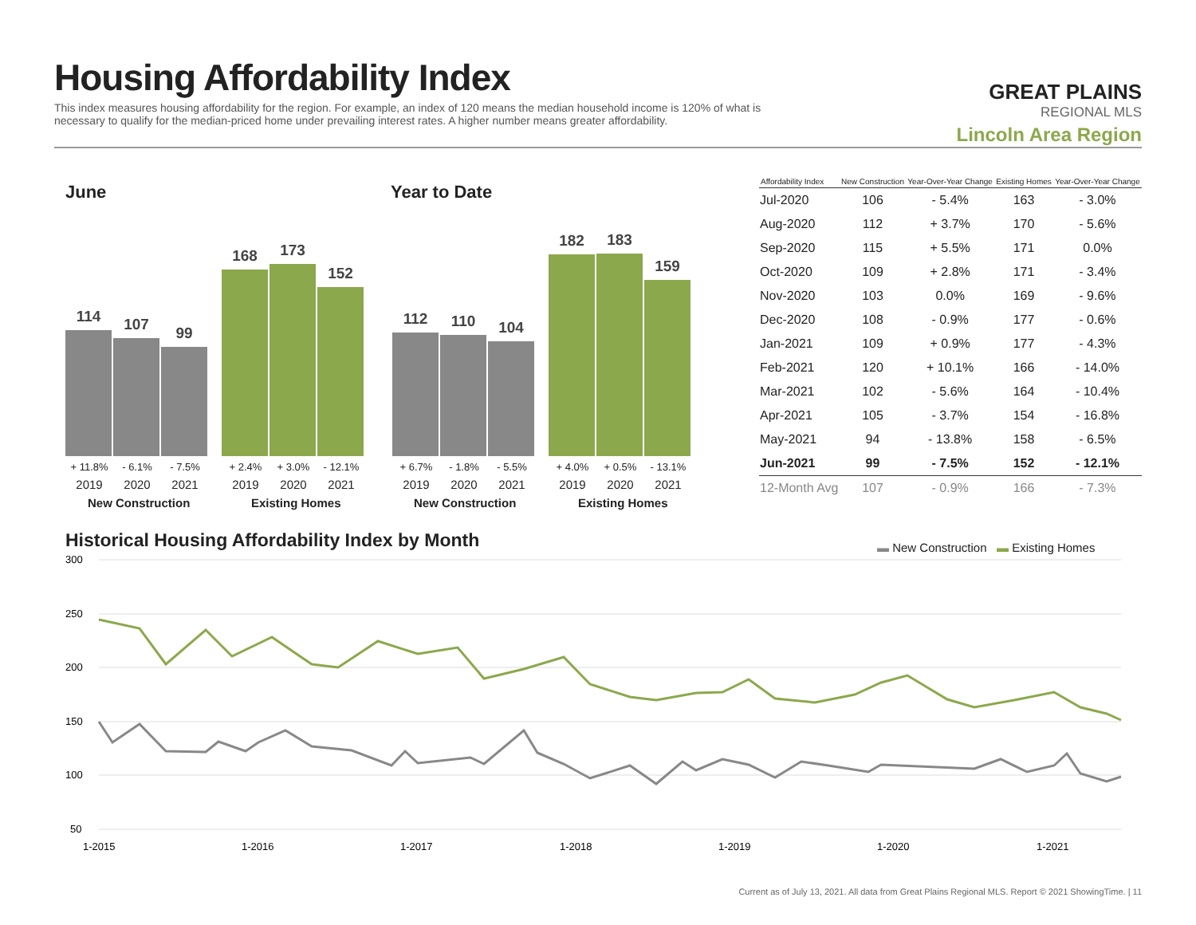Housing Affordability Index
This index measures housing affordability for the region. For example, an index of 120 means the median household income is 120% of what is necessary to qualify for the median-priced home under prevailing interest rates. A higher number means greater affordability.
GREAT PLAINS
REGIONAL MLS
Lincoln Area Region
June Year to Date
114
107
99
168
173
152
112
110
104
182
183
159
+ 11.8% - 6.1% - 7.5% + 2.4% + 3.0% - 12.1%
2019 2020 2021 2019 2020 2021
+ 6.7% - 1.8% - 5.5% + 4.0% + 0.5% - 13.1%
2019 2020 2021 2019 2020 2021
New Construction Existing Homes New Construction Existing Homes
| Affordability Index | New Construction | Year-Over-Year Change | Existing Homes | Year-Over-Year Change |
| --- | --- | --- | --- | --- |
| Jul-2020 | 106 | - 5.4% | 163 | - 3.0% |
| Aug-2020 | 112 | + 3.7% | 170 | - 5.6% |
| Sep-2020 | 115 | + 5.5% | 171 | 0.0% |
| Oct-2020 | 109 | + 2.8% | 171 | - 3.4% |
| Nov-2020 | 103 | 0.0% | 169 | - 9.6% |
| Dec-2020 | 108 | - 0.9% | 177 | - 0.6% |
| Jan-2021 | 109 | + 0.9% | 177 | - 4.3% |
| Feb-2021 | 120 | + 10.1% | 166 | - 14.0% |
| Mar-2021 | 102 | - 5.6% | 164 | - 10.4% |
| Apr-2021 | 105 | - 3.7% | 154 | - 16.8% |
| May-2021 | 94 | - 13.8% | 158 | - 6.5% |
| Jun-2021 | 99 | - 7.5% | 152 | - 12.1% |
| 12-Month Avg | 107 | - 0.9% | 166 | - 7.3% |
Historical Housing Affordability Index by Month
▬ New Construction ▬ Existing Homes
300
250
200
150
100
50
1-2015
1-2016
1-2017
1-2018
1-2019
1-2020
1-2021
Current as of July 13, 2021. All data from Great Plains Regional MLS. Report © 2021 ShowingTime. | 11